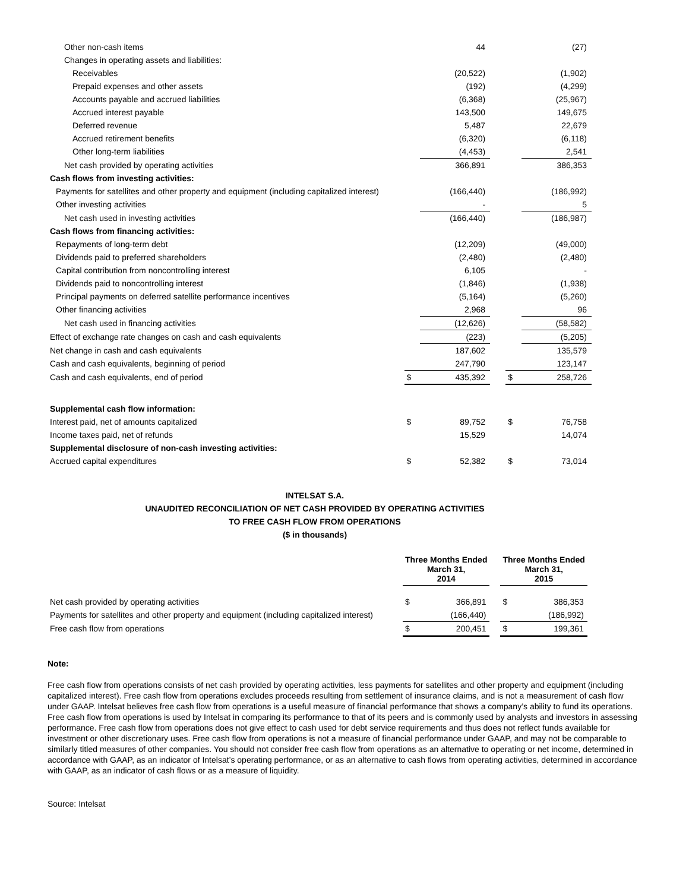| Other non-cash items | | 44 | | | (27) |
| Changes in operating assets and liabilities: | | | | | |
| Receivables | | (20,522) | | | (1,902) |
| Prepaid expenses and other assets | | (192) | | | (4,299) |
| Accounts payable and accrued liabilities | | (6,368) | | | (25,967) |
| Accrued interest payable | | 143,500 | | | 149,675 |
| Deferred revenue | | 5,487 | | | 22,679 |
| Accrued retirement benefits | | (6,320) | | | (6,118) |
| Other long-term liabilities | | (4,453) | | | 2,541 |
| Net cash provided by operating activities | | 366,891 | | | 386,353 |
| Cash flows from investing activities: | | | | | |
| Payments for satellites and other property and equipment (including capitalized interest) | | (166,440) | | | (186,992) |
| Other investing activities | | - | | | 5 |
| Net cash used in investing activities | | (166,440) | | | (186,987) |
| Cash flows from financing activities: | | | | | |
| Repayments of long-term debt | | (12,209) | | | (49,000) |
| Dividends paid to preferred shareholders | | (2,480) | | | (2,480) |
| Capital contribution from noncontrolling interest | | 6,105 | | | - |
| Dividends paid to noncontrolling interest | | (1,846) | | | (1,938) |
| Principal payments on deferred satellite performance incentives | | (5,164) | | | (5,260) |
| Other financing activities | | 2,968 | | | 96 |
| Net cash used in financing activities | | (12,626) | | | (58,582) |
| Effect of exchange rate changes on cash and cash equivalents | | (223) | | | (5,205) |
| Net change in cash and cash equivalents | | 187,602 | | | 135,579 |
| Cash and cash equivalents, beginning of period | | 247,790 | | | 123,147 |
| Cash and cash equivalents, end of period | $ | 435,392 | | $ | 258,726 |
| Supplemental cash flow information: | | | | | |
| Interest paid, net of amounts capitalized | $ | 89,752 | | $ | 76,758 |
| Income taxes paid, net of refunds | | 15,529 | | | 14,074 |
| Supplemental disclosure of non-cash investing activities: | | | | | |
| Accrued capital expenditures | $ | 52,382 | | $ | 73,014 |
INTELSAT S.A.
UNAUDITED RECONCILIATION OF NET CASH PROVIDED BY OPERATING ACTIVITIES
TO FREE CASH FLOW FROM OPERATIONS
($ in thousands)
| | Three Months Ended March 31, 2014 | | | Three Months Ended March 31, 2015 | |
| --- | --- | --- | --- | --- | --- |
| Net cash provided by operating activities | $ | 366,891 | | $ | 386,353 |
| Payments for satellites and other property and equipment (including capitalized interest) | | (166,440) | | | (186,992) |
| Free cash flow from operations | $ | 200,451 | | $ | 199,361 |
Note:
Free cash flow from operations consists of net cash provided by operating activities, less payments for satellites and other property and equipment (including capitalized interest). Free cash flow from operations excludes proceeds resulting from settlement of insurance claims, and is not a measurement of cash flow under GAAP. Intelsat believes free cash flow from operations is a useful measure of financial performance that shows a company’s ability to fund its operations. Free cash flow from operations is used by Intelsat in comparing its performance to that of its peers and is commonly used by analysts and investors in assessing performance. Free cash flow from operations does not give effect to cash used for debt service requirements and thus does not reflect funds available for investment or other discretionary uses. Free cash flow from operations is not a measure of financial performance under GAAP, and may not be comparable to similarly titled measures of other companies. You should not consider free cash flow from operations as an alternative to operating or net income, determined in accordance with GAAP, as an indicator of Intelsat’s operating performance, or as an alternative to cash flows from operating activities, determined in accordance with GAAP, as an indicator of cash flows or as a measure of liquidity.
Source: Intelsat